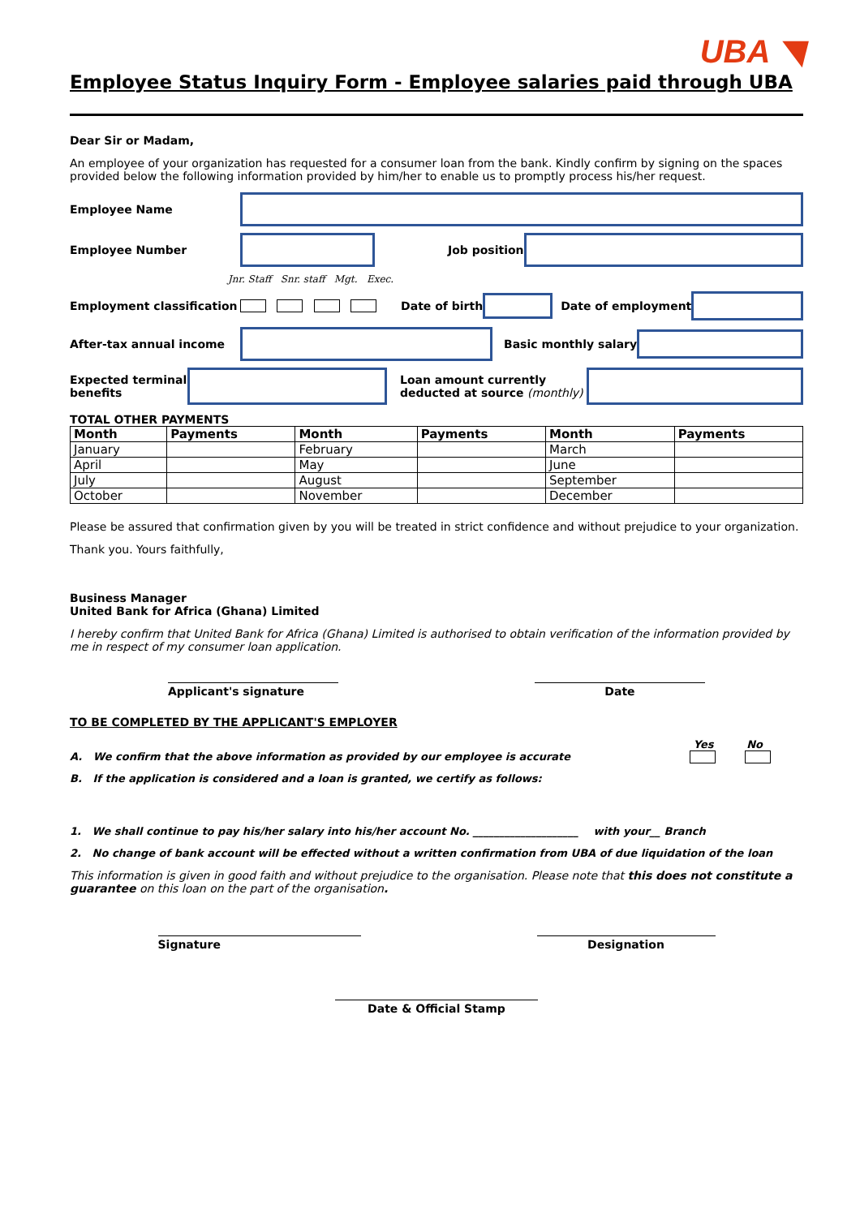UBA ◥
Employee Status Inquiry Form - Employee salaries paid through UBA
Dear Sir or Madam,
An employee of your organization has requested for a consumer loan from the bank. Kindly confirm by signing on the spaces provided below the following information provided by him/her to enable us to promptly process his/her request.
Employee Name
Employee Number Job position
Jnr. Staff Snr. staff Mgt. Exec.
Employment classification Date of birth Date of employment
After-tax annual income Basic monthly salary
Expected terminal benefits
Loan amount currently deducted at source (monthly)
TOTAL OTHER PAYMENTS
| Month | Payments | Month | Payments | Month | Payments |
| --- | --- | --- | --- | --- | --- |
| January | | February | | March | |
| April | | May | | June | |
| July | | August | | September | |
| October | | November | | December | |
Please be assured that confirmation given by you will be treated in strict confidence and without prejudice to your organization.
Thank you. Yours faithfully,
Business Manager
United Bank for Africa (Ghana) Limited
I hereby confirm that United Bank for Africa (Ghana) Limited is authorised to obtain verification of the information provided by me in respect of my consumer loan application.
Applicant's signature Date
TO BE COMPLETED BY THE APPLICANT'S EMPLOYER
Yes No
A. We confirm that the above information as provided by our employee is accurate
B. If the application is considered and a loan is granted, we certify as follows:
1. We shall continue to pay his/her salary into his/her account No. ____________________ with your__ Branch
2. No change of bank account will be effected without a written confirmation from UBA of due liquidation of the loan
This information is given in good faith and without prejudice to the organisation. Please note that this does not constitute a guarantee on this loan on the part of the organisation.
Signature Designation
Date & Official Stamp